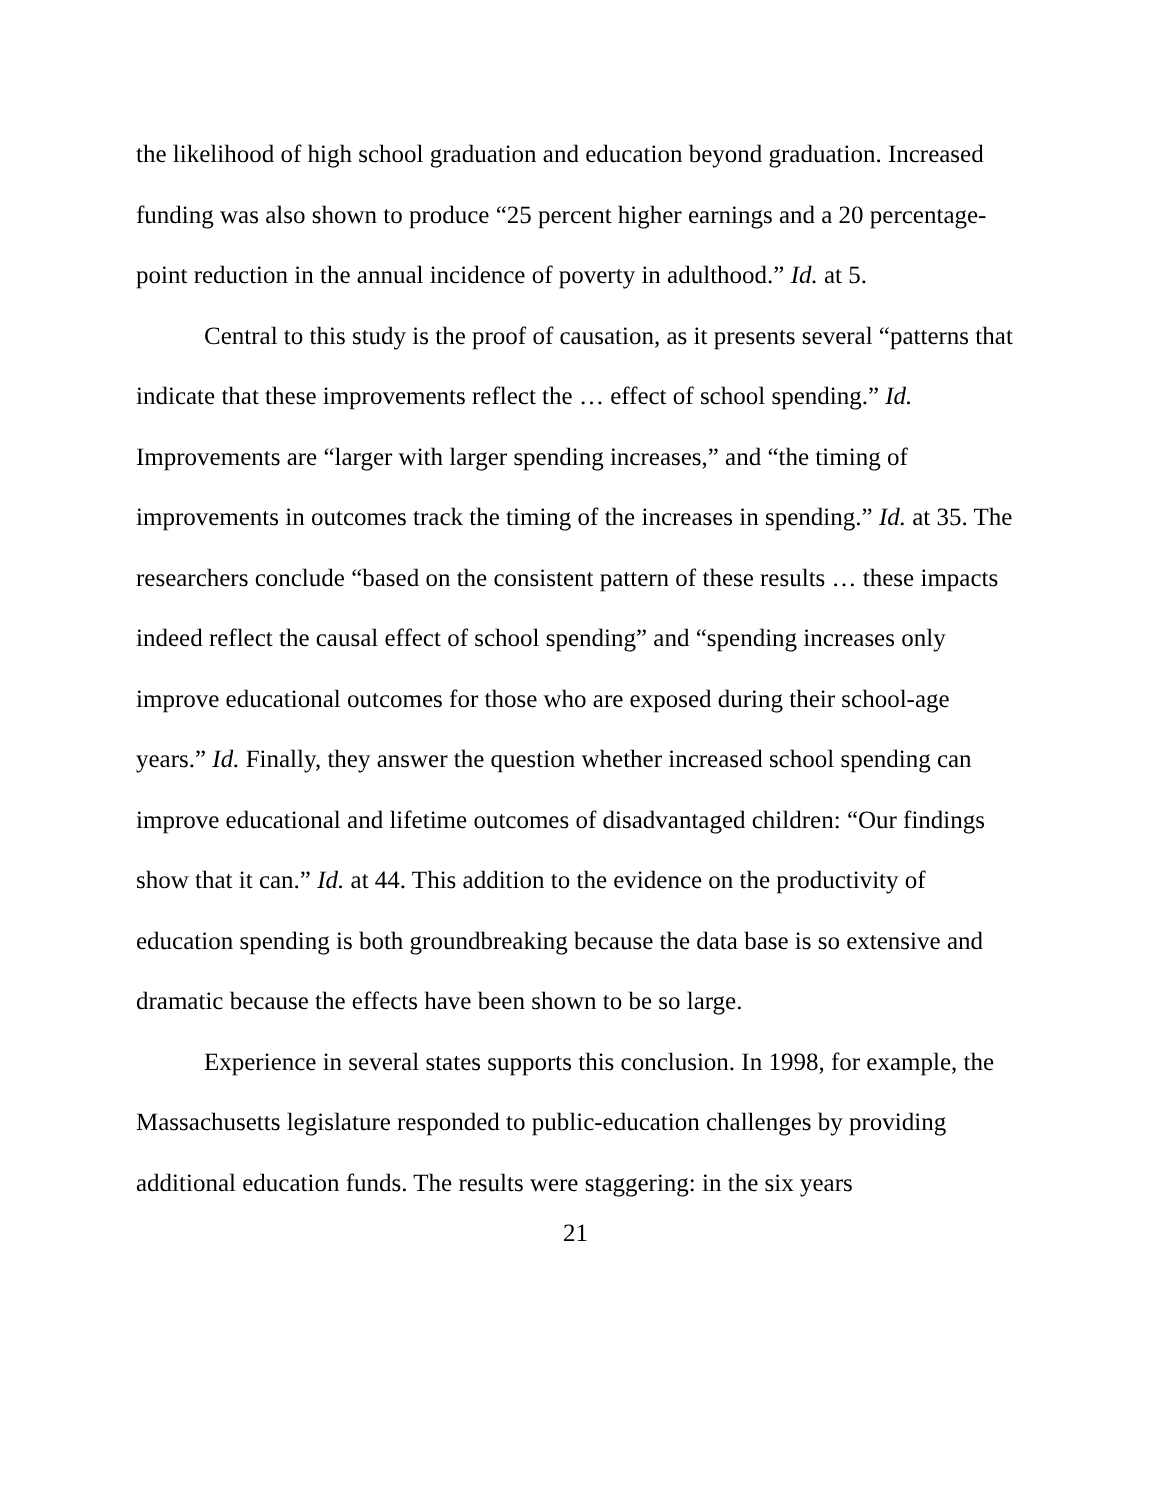the likelihood of high school graduation and education beyond graduation. Increased funding was also shown to produce “25 percent higher earnings and a 20 percentage-point reduction in the annual incidence of poverty in adulthood.” Id. at 5.
Central to this study is the proof of causation, as it presents several “patterns that indicate that these improvements reflect the … effect of school spending.” Id. Improvements are “larger with larger spending increases,” and “the timing of improvements in outcomes track the timing of the increases in spending.” Id. at 35. The researchers conclude “based on the consistent pattern of these results … these impacts indeed reflect the causal effect of school spending” and “spending increases only improve educational outcomes for those who are exposed during their school-age years.” Id. Finally, they answer the question whether increased school spending can improve educational and lifetime outcomes of disadvantaged children: “Our findings show that it can.” Id. at 44. This addition to the evidence on the productivity of education spending is both groundbreaking because the data base is so extensive and dramatic because the effects have been shown to be so large.
Experience in several states supports this conclusion. In 1998, for example, the Massachusetts legislature responded to public-education challenges by providing additional education funds. The results were staggering: in the six years
21